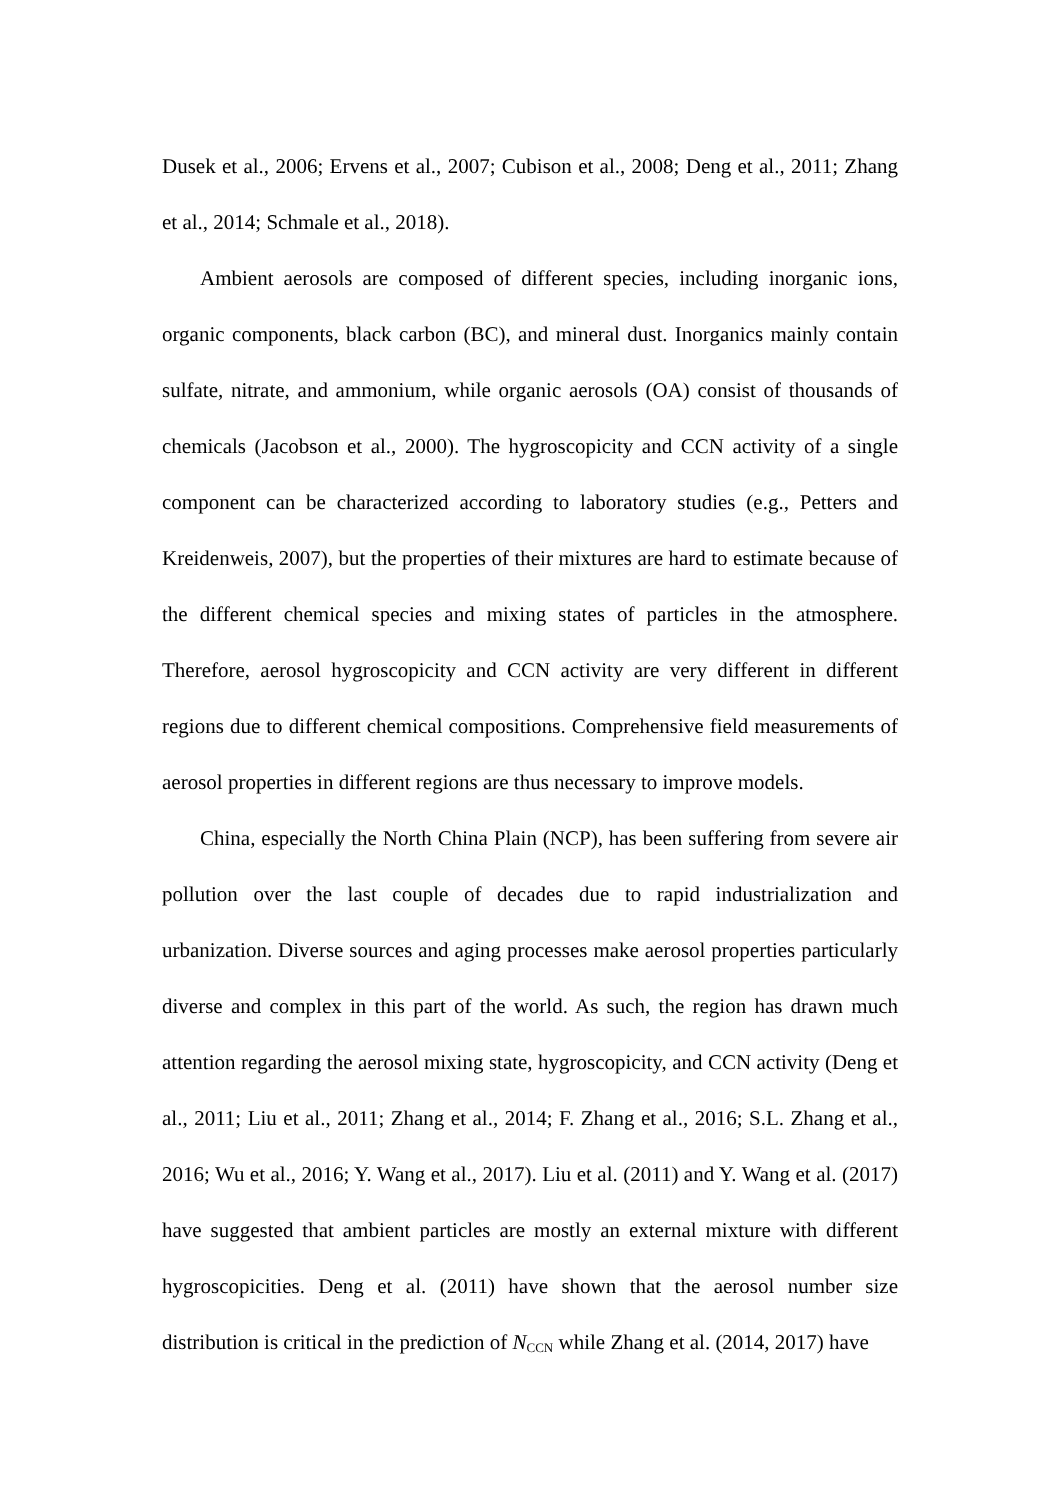Dusek et al., 2006; Ervens et al., 2007; Cubison et al., 2008; Deng et al., 2011; Zhang et al., 2014; Schmale et al., 2018).
Ambient aerosols are composed of different species, including inorganic ions, organic components, black carbon (BC), and mineral dust. Inorganics mainly contain sulfate, nitrate, and ammonium, while organic aerosols (OA) consist of thousands of chemicals (Jacobson et al., 2000). The hygroscopicity and CCN activity of a single component can be characterized according to laboratory studies (e.g., Petters and Kreidenweis, 2007), but the properties of their mixtures are hard to estimate because of the different chemical species and mixing states of particles in the atmosphere. Therefore, aerosol hygroscopicity and CCN activity are very different in different regions due to different chemical compositions. Comprehensive field measurements of aerosol properties in different regions are thus necessary to improve models.
China, especially the North China Plain (NCP), has been suffering from severe air pollution over the last couple of decades due to rapid industrialization and urbanization. Diverse sources and aging processes make aerosol properties particularly diverse and complex in this part of the world. As such, the region has drawn much attention regarding the aerosol mixing state, hygroscopicity, and CCN activity (Deng et al., 2011; Liu et al., 2011; Zhang et al., 2014; F. Zhang et al., 2016; S.L. Zhang et al., 2016; Wu et al., 2016; Y. Wang et al., 2017). Liu et al. (2011) and Y. Wang et al. (2017) have suggested that ambient particles are mostly an external mixture with different hygroscopicities. Deng et al. (2011) have shown that the aerosol number size distribution is critical in the prediction of N<sub>CCN</sub> while Zhang et al. (2014, 2017) have